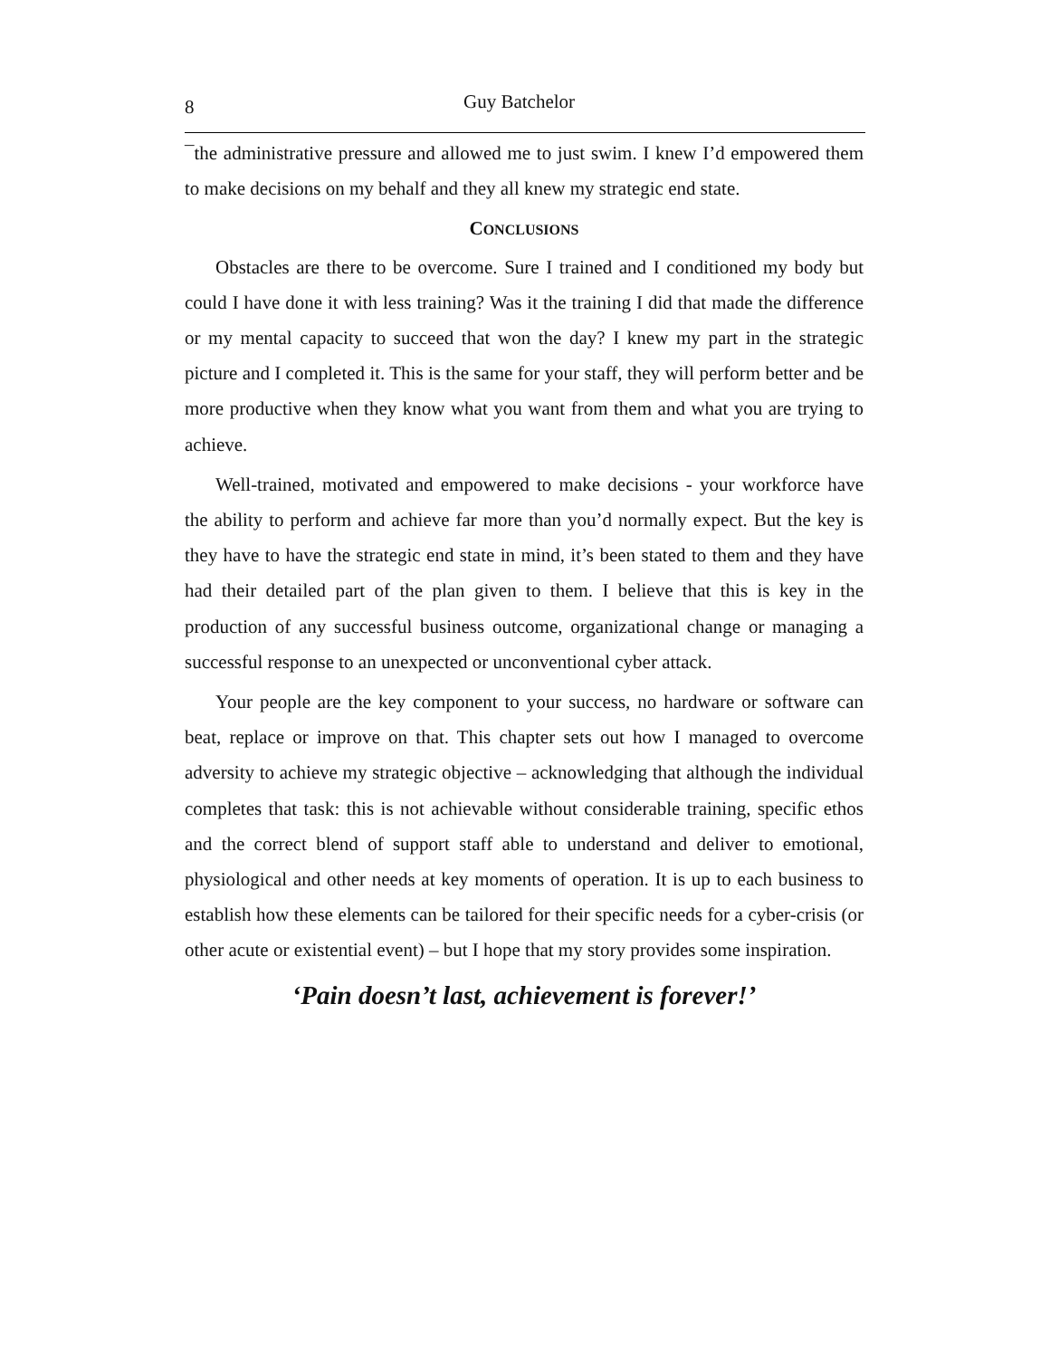8 Guy Batchelor
¯the administrative pressure and allowed me to just swim. I knew I’d empowered them to make decisions on my behalf and they all knew my strategic end state.
CONCLUSIONS
Obstacles are there to be overcome. Sure I trained and I conditioned my body but could I have done it with less training? Was it the training I did that made the difference or my mental capacity to succeed that won the day? I knew my part in the strategic picture and I completed it. This is the same for your staff, they will perform better and be more productive when they know what you want from them and what you are trying to achieve.
Well-trained, motivated and empowered to make decisions - your workforce have the ability to perform and achieve far more than you’d normally expect. But the key is they have to have the strategic end state in mind, it’s been stated to them and they have had their detailed part of the plan given to them. I believe that this is key in the production of any successful business outcome, organizational change or managing a successful response to an unexpected or unconventional cyber attack.
Your people are the key component to your success, no hardware or software can beat, replace or improve on that. This chapter sets out how I managed to overcome adversity to achieve my strategic objective – acknowledging that although the individual completes that task: this is not achievable without considerable training, specific ethos and the correct blend of support staff able to understand and deliver to emotional, physiological and other needs at key moments of operation. It is up to each business to establish how these elements can be tailored for their specific needs for a cyber-crisis (or other acute or existential event) – but I hope that my story provides some inspiration.
‘Pain doesn’t last, achievement is forever!’